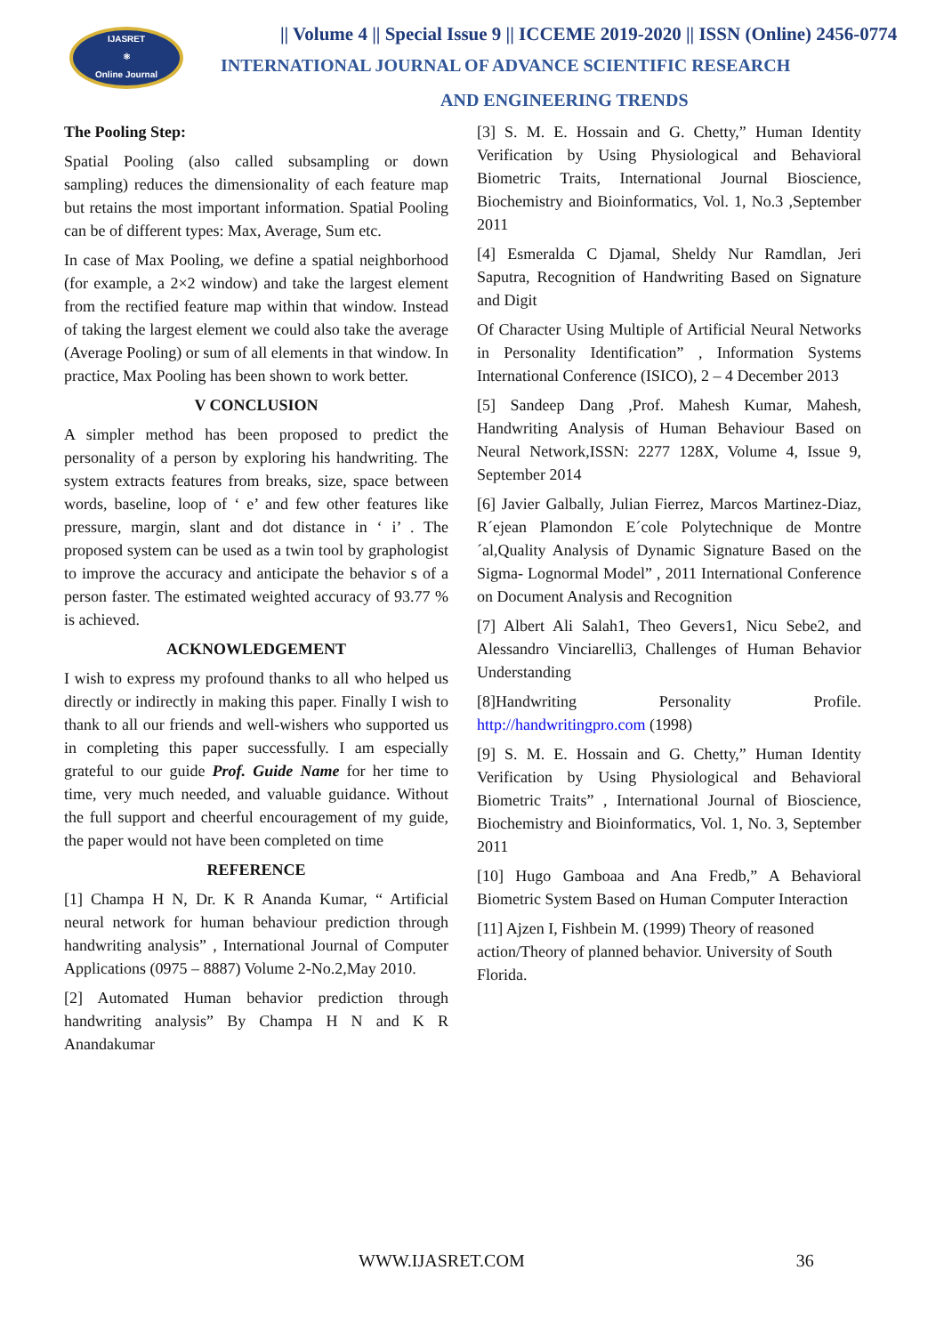IJASRET
⚛
Online Journal
|| Volume 4 || Special Issue 9 || ICCEME 2019-2020 || ISSN (Online) 2456-0774
INTERNATIONAL JOURNAL OF ADVANCE SCIENTIFIC RESEARCH
AND ENGINEERING TRENDS
The Pooling Step:
Spatial Pooling (also called subsampling or down sampling) reduces the dimensionality of each feature map but retains the most important information. Spatial Pooling can be of different types: Max, Average, Sum etc.
In case of Max Pooling, we define a spatial neighborhood (for example, a 2×2 window) and take the largest element from the rectified feature map within that window. Instead of taking the largest element we could also take the average (Average Pooling) or sum of all elements in that window. In practice, Max Pooling has been shown to work better.
V CONCLUSION
A simpler method has been proposed to predict the personality of a person by exploring his handwriting. The system extracts features from breaks, size, space between words, baseline, loop of ‘ e’ and few other features like pressure, margin, slant and dot distance in ‘ i’ . The proposed system can be used as a twin tool by graphologist to improve the accuracy and anticipate the behavior s of a person faster. The estimated weighted accuracy of 93.77 % is achieved.
ACKNOWLEDGEMENT
I wish to express my profound thanks to all who helped us directly or indirectly in making this paper. Finally I wish to thank to all our friends and well-wishers who supported us in completing this paper successfully. I am especially grateful to our guide Prof. Guide Name for her time to time, very much needed, and valuable guidance. Without the full support and cheerful encouragement of my guide, the paper would not have been completed on time
REFERENCE
[1] Champa H N, Dr. K R Ananda Kumar, “ Artificial neural network for human behaviour prediction through handwriting analysis” , International Journal of Computer Applications (0975 – 8887) Volume 2-No.2,May 2010.
[2] Automated Human behavior prediction through handwriting analysis” By Champa H N and K R Anandakumar
[3] S. M. E. Hossain and G. Chetty,” Human Identity Verification by Using Physiological and Behavioral Biometric Traits, International Journal Bioscience, Biochemistry and Bioinformatics, Vol. 1, No.3 ,September 2011
[4] Esmeralda C Djamal, Sheldy Nur Ramdlan, Jeri Saputra, Recognition of Handwriting Based on Signature and Digit
Of Character Using Multiple of Artificial Neural Networks in Personality Identification” , Information Systems International Conference (ISICO), 2 – 4 December 2013
[5] Sandeep Dang ,Prof. Mahesh Kumar, Mahesh, Handwriting Analysis of Human Behaviour Based on Neural Network,ISSN: 2277 128X, Volume 4, Issue 9, September 2014
[6] Javier Galbally, Julian Fierrez, Marcos Martinez-Diaz, R´ejean Plamondon E´cole Polytechnique de Montre´al,Quality Analysis of Dynamic Signature Based on the Sigma- Lognormal Model” , 2011 International Conference on Document Analysis and Recognition
[7] Albert Ali Salah1, Theo Gevers1, Nicu Sebe2, and Alessandro Vinciarelli3, Challenges of Human Behavior Understanding
[8]Handwriting Personality Profile. http://handwritingpro.com (1998)
[9] S. M. E. Hossain and G. Chetty,” Human Identity Verification by Using Physiological and Behavioral Biometric Traits” , International Journal of Bioscience, Biochemistry and Bioinformatics, Vol. 1, No. 3, September 2011
[10] Hugo Gamboaa and Ana Fredb,” A Behavioral Biometric System Based on Human Computer Interaction
[11] Ajzen I, Fishbein M. (1999) Theory of reasoned action/Theory of planned behavior. University of South Florida.
WWW.IJASRET.COM 36